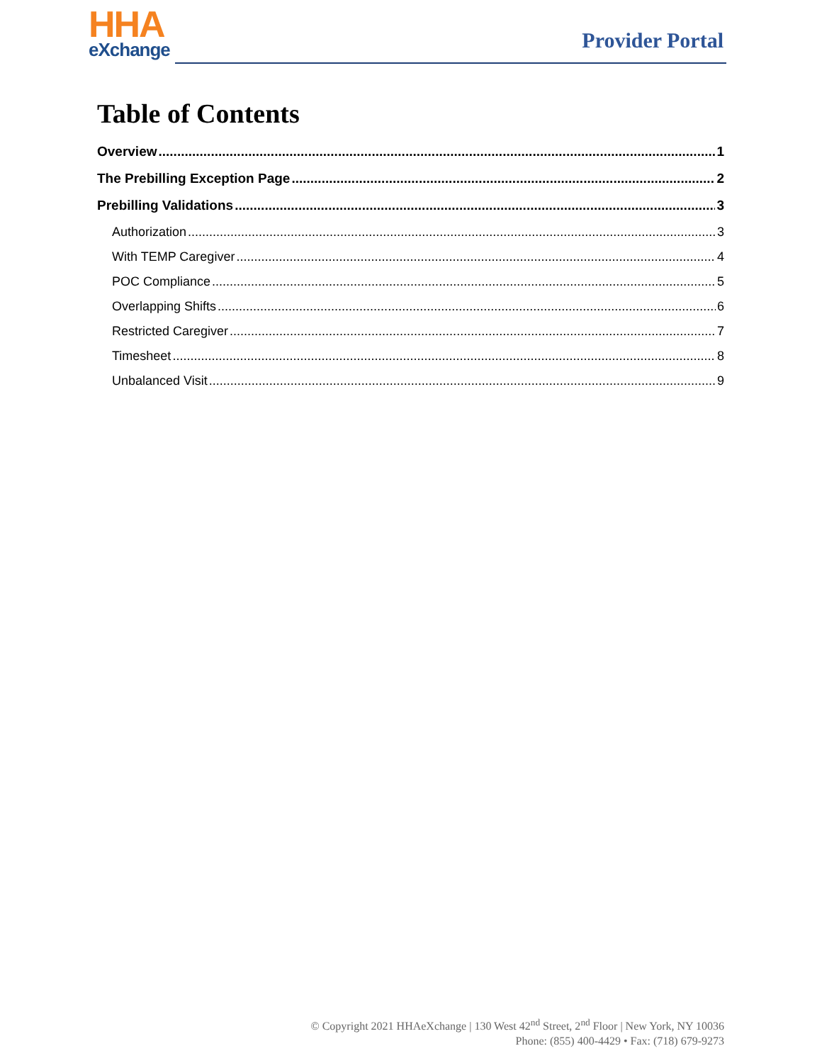HHA
eXchange
Provider Portal
Table of Contents
Overview 1
The Prebilling Exception Page 2
Prebilling Validations 3
Authorization 3
With TEMP Caregiver 4
POC Compliance 5
Overlapping Shifts 6
Restricted Caregiver 7
Timesheet 8
Unbalanced Visit 9
© Copyright 2021 HHAeXchange | 130 West 42<sup>nd</sup> Street, 2<sup>nd</sup> Floor | New York, NY 10036
Phone: (855) 400-4429 • Fax: (718) 679-9273